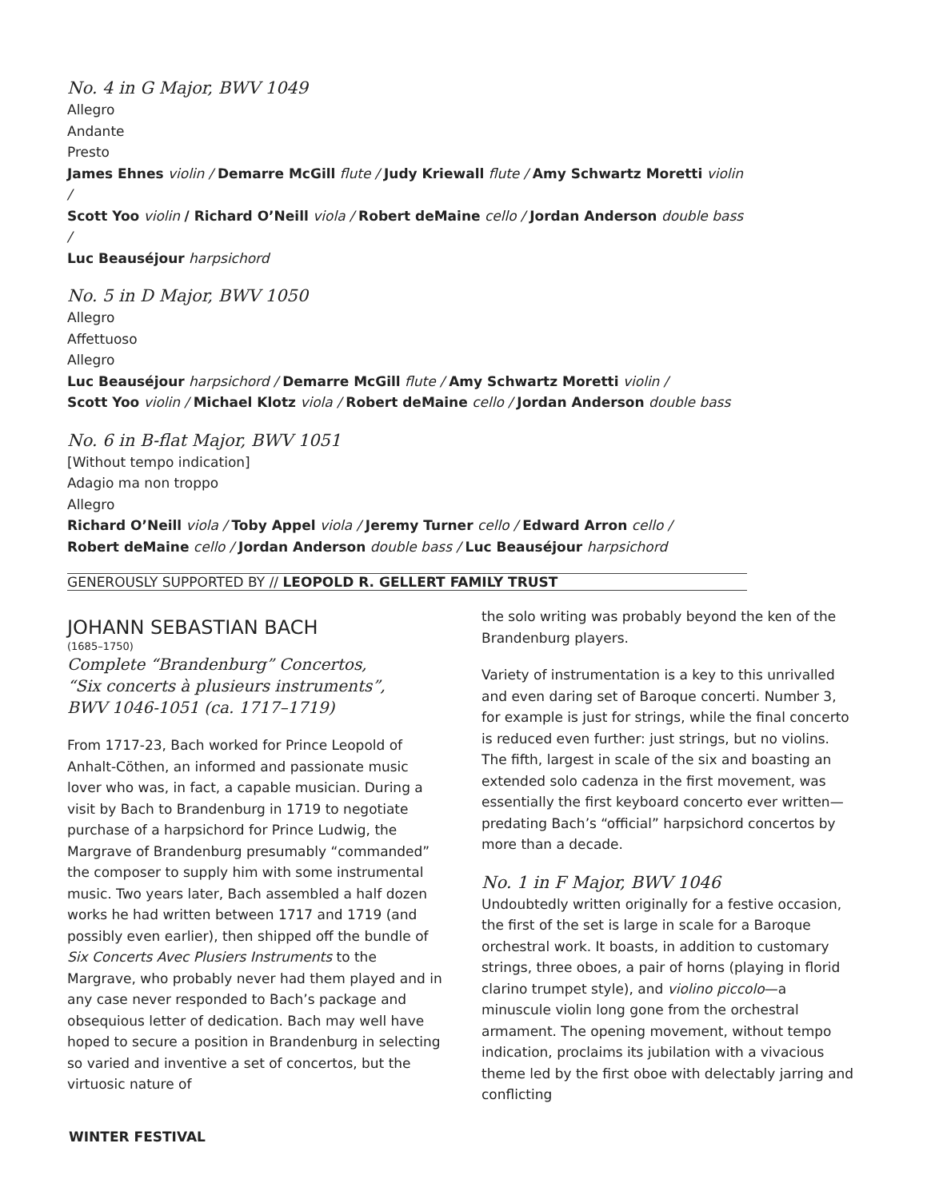No. 4 in G Major, BWV 1049
Allegro
Andante
Presto
James Ehnes violin / Demarre McGill flute / Judy Kriewall flute / Amy Schwartz Moretti violin /
Scott Yoo violin / Richard O’Neill viola / Robert deMaine cello / Jordan Anderson double bass /
Luc Beauséjour harpsichord
No. 5 in D Major, BWV 1050
Allegro
Affettuoso
Allegro
Luc Beauséjour harpsichord / Demarre McGill flute / Amy Schwartz Moretti violin /
Scott Yoo violin / Michael Klotz viola / Robert deMaine cello / Jordan Anderson double bass
No. 6 in B-flat Major, BWV 1051
[Without tempo indication]
Adagio ma non troppo
Allegro
Richard O’Neill viola / Toby Appel viola / Jeremy Turner cello / Edward Arron cello /
Robert deMaine cello / Jordan Anderson double bass / Luc Beauséjour harpsichord
GENEROUSLY SUPPORTED BY // LEOPOLD R. GELLERT FAMILY TRUST
JOHANN SEBASTIAN BACH
(1685–1750)
Complete “Brandenburg” Concertos,
“Six concerts à plusieurs instruments”,
BWV 1046-1051 (ca. 1717–1719)
From 1717-23, Bach worked for Prince Leopold of Anhalt-Cöthen, an informed and passionate music lover who was, in fact, a capable musician. During a visit by Bach to Brandenburg in 1719 to negotiate purchase of a harpsichord for Prince Ludwig, the Margrave of Brandenburg presumably “commanded” the composer to supply him with some instrumental music. Two years later, Bach assembled a half dozen works he had written between 1717 and 1719 (and possibly even earlier), then shipped off the bundle of Six Concerts Avec Plusiers Instruments to the Margrave, who probably never had them played and in any case never responded to Bach’s package and obsequious letter of dedication. Bach may well have hoped to secure a position in Brandenburg in selecting so varied and inventive a set of concertos, but the virtuosic nature of
the solo writing was probably beyond the ken of the Brandenburg players.
Variety of instrumentation is a key to this unrivalled and even daring set of Baroque concerti. Number 3, for example is just for strings, while the final concerto is reduced even further: just strings, but no violins. The fifth, largest in scale of the six and boasting an extended solo cadenza in the first movement, was essentially the first keyboard concerto ever written—predating Bach’s “official” harpsichord concertos by more than a decade.
No. 1 in F Major, BWV 1046
Undoubtedly written originally for a festive occasion, the first of the set is large in scale for a Baroque orchestral work. It boasts, in addition to customary strings, three oboes, a pair of horns (playing in florid clarino trumpet style), and violino piccolo—a minuscule violin long gone from the orchestral armament. The opening movement, without tempo indication, proclaims its jubilation with a vivacious theme led by the first oboe with delectably jarring and conflicting
WINTER FESTIVAL